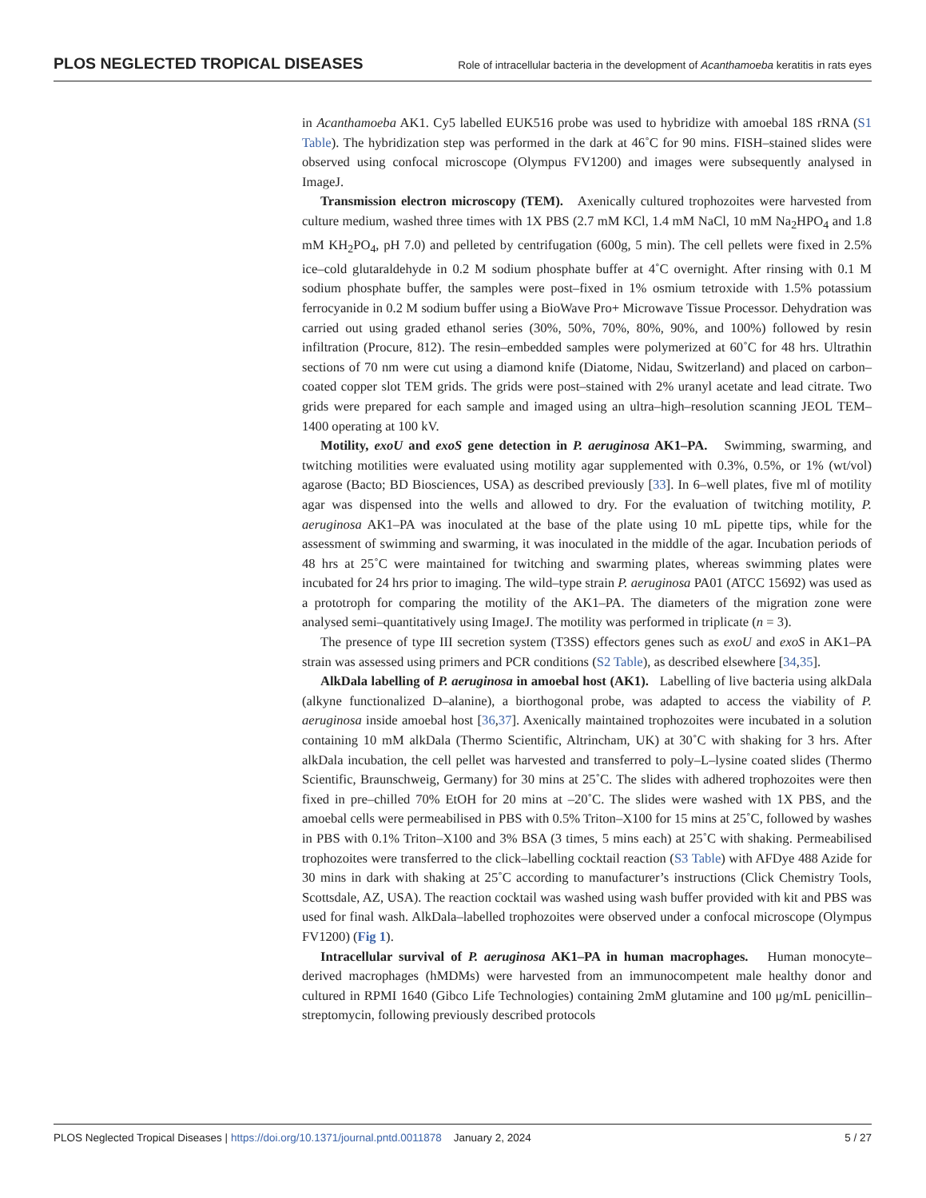PLOS NEGLECTED TROPICAL DISEASES Role of intracellular bacteria in the development of Acanthamoeba keratitis in rats eyes
in Acanthamoeba AK1. Cy5 labelled EUK516 probe was used to hybridize with amoebal 18S rRNA (S1 Table). The hybridization step was performed in the dark at 46˚C for 90 mins. FISH–stained slides were observed using confocal microscope (Olympus FV1200) and images were subsequently analysed in ImageJ.
Transmission electron microscopy (TEM). Axenically cultured trophozoites were harvested from culture medium, washed three times with 1X PBS (2.7 mM KCl, 1.4 mM NaCl, 10 mM Na<sub>2</sub>HPO<sub>4</sub> and 1.8 mM KH<sub>2</sub>PO<sub>4</sub>, pH 7.0) and pelleted by centrifugation (600g, 5 min). The cell pellets were fixed in 2.5% ice–cold glutaraldehyde in 0.2 M sodium phosphate buffer at 4˚C overnight. After rinsing with 0.1 M sodium phosphate buffer, the samples were post–fixed in 1% osmium tetroxide with 1.5% potassium ferrocyanide in 0.2 M sodium buffer using a BioWave Pro+ Microwave Tissue Processor. Dehydration was carried out using graded ethanol series (30%, 50%, 70%, 80%, 90%, and 100%) followed by resin infiltration (Procure, 812). The resin–embedded samples were polymerized at 60˚C for 48 hrs. Ultrathin sections of 70 nm were cut using a diamond knife (Diatome, Nidau, Switzerland) and placed on carbon–coated copper slot TEM grids. The grids were post–stained with 2% uranyl acetate and lead citrate. Two grids were prepared for each sample and imaged using an ultra–high–resolution scanning JEOL TEM–1400 operating at 100 kV.
Motility, exoU and exoS gene detection in P. aeruginosa AK1–PA. Swimming, swarming, and twitching motilities were evaluated using motility agar supplemented with 0.3%, 0.5%, or 1% (wt/vol) agarose (Bacto; BD Biosciences, USA) as described previously [33]. In 6–well plates, five ml of motility agar was dispensed into the wells and allowed to dry. For the evaluation of twitching motility, P. aeruginosa AK1–PA was inoculated at the base of the plate using 10 mL pipette tips, while for the assessment of swimming and swarming, it was inoculated in the middle of the agar. Incubation periods of 48 hrs at 25˚C were maintained for twitching and swarming plates, whereas swimming plates were incubated for 24 hrs prior to imaging. The wild–type strain P. aeruginosa PA01 (ATCC 15692) was used as a prototroph for comparing the motility of the AK1–PA. The diameters of the migration zone were analysed semi–quantitatively using ImageJ. The motility was performed in triplicate (n = 3).
The presence of type III secretion system (T3SS) effectors genes such as exoU and exoS in AK1–PA strain was assessed using primers and PCR conditions (S2 Table), as described elsewhere [34,35].
AlkDala labelling of P. aeruginosa in amoebal host (AK1). Labelling of live bacteria using alkDala (alkyne functionalized D–alanine), a biorthogonal probe, was adapted to access the viability of P. aeruginosa inside amoebal host [36,37]. Axenically maintained trophozoites were incubated in a solution containing 10 mM alkDala (Thermo Scientific, Altrincham, UK) at 30˚C with shaking for 3 hrs. After alkDala incubation, the cell pellet was harvested and transferred to poly–L–lysine coated slides (Thermo Scientific, Braunschweig, Germany) for 30 mins at 25˚C. The slides with adhered trophozoites were then fixed in pre–chilled 70% EtOH for 20 mins at –20˚C. The slides were washed with 1X PBS, and the amoebal cells were permeabilised in PBS with 0.5% Triton–X100 for 15 mins at 25˚C, followed by washes in PBS with 0.1% Triton–X100 and 3% BSA (3 times, 5 mins each) at 25˚C with shaking. Permeabilised trophozoites were transferred to the click–labelling cocktail reaction (S3 Table) with AFDye 488 Azide for 30 mins in dark with shaking at 25˚C according to manufacturer’s instructions (Click Chemistry Tools, Scottsdale, AZ, USA). The reaction cocktail was washed using wash buffer provided with kit and PBS was used for final wash. AlkDala–labelled trophozoites were observed under a confocal microscope (Olympus FV1200) (Fig 1).
Intracellular survival of P. aeruginosa AK1–PA in human macrophages. Human monocyte–derived macrophages (hMDMs) were harvested from an immunocompetent male healthy donor and cultured in RPMI 1640 (Gibco Life Technologies) containing 2mM glutamine and 100 μg/mL penicillin–streptomycin, following previously described protocols
PLOS Neglected Tropical Diseases | https://doi.org/10.1371/journal.pntd.0011878 January 2, 2024 5 / 27